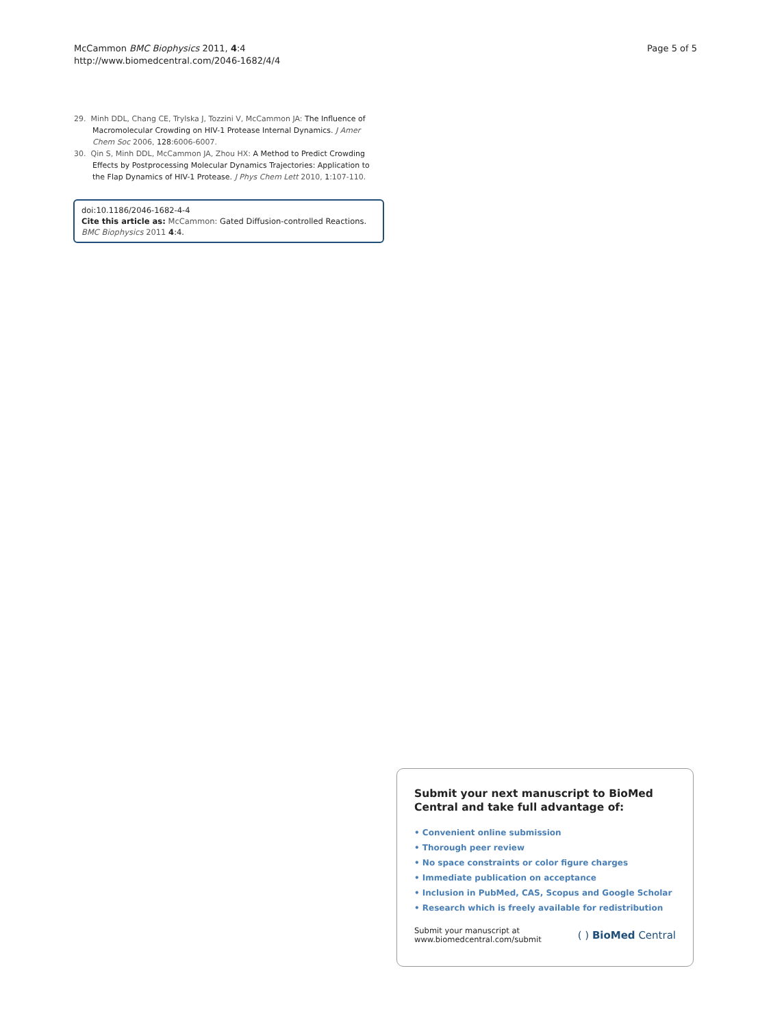McCammon BMC Biophysics 2011, 4:4
http://www.biomedcentral.com/2046-1682/4/4
Page 5 of 5
29. Minh DDL, Chang CE, Trylska J, Tozzini V, McCammon JA: The Influence of Macromolecular Crowding on HIV-1 Protease Internal Dynamics. J Amer Chem Soc 2006, 128:6006-6007.
30. Qin S, Minh DDL, McCammon JA, Zhou HX: A Method to Predict Crowding Effects by Postprocessing Molecular Dynamics Trajectories: Application to the Flap Dynamics of HIV-1 Protease. J Phys Chem Lett 2010, 1:107-110.
doi:10.1186/2046-1682-4-4
Cite this article as: McCammon: Gated Diffusion-controlled Reactions. BMC Biophysics 2011 4:4.
Submit your next manuscript to BioMed Central and take full advantage of:
• Convenient online submission
• Thorough peer review
• No space constraints or color figure charges
• Immediate publication on acceptance
• Inclusion in PubMed, CAS, Scopus and Google Scholar
• Research which is freely available for redistribution
Submit your manuscript at
www.biomedcentral.com/submit
( ) BioMed Central